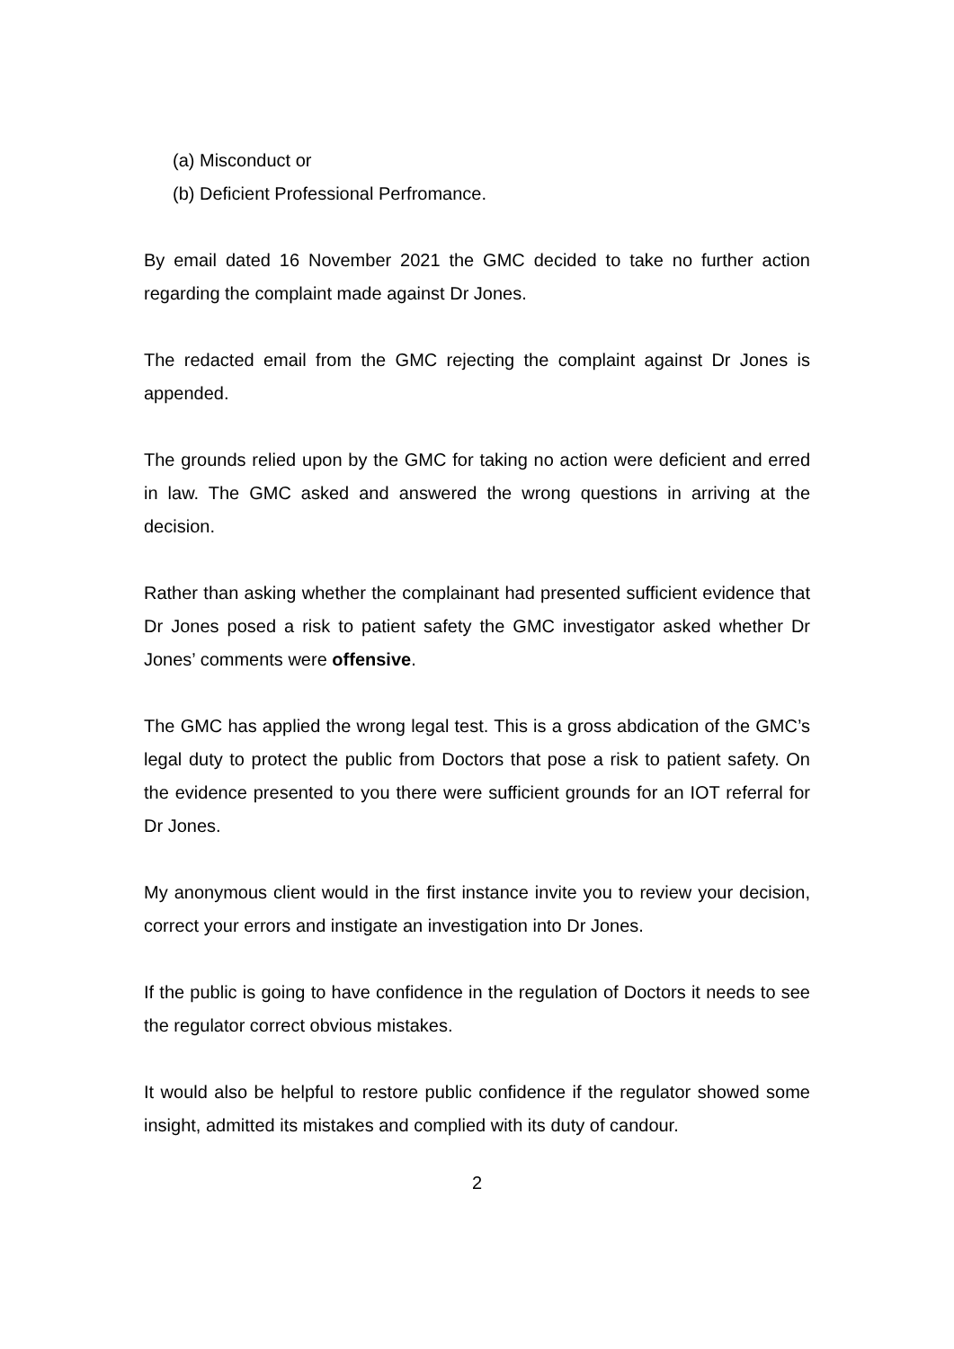(a) Misconduct or
(b) Deficient Professional Perfromance.
By email dated 16 November 2021 the GMC decided to take no further action regarding the complaint made against Dr Jones.
The redacted email from the GMC rejecting the complaint against Dr Jones is appended.
The grounds relied upon by the GMC for taking no action were deficient and erred in law. The GMC asked and answered the wrong questions in arriving at the decision.
Rather than asking whether the complainant had presented sufficient evidence that Dr Jones posed a risk to patient safety the GMC investigator asked whether Dr Jones’ comments were offensive.
The GMC has applied the wrong legal test. This is a gross abdication of the GMC’s legal duty to protect the public from Doctors that pose a risk to patient safety. On the evidence presented to you there were sufficient grounds for an IOT referral for Dr Jones.
My anonymous client would in the first instance invite you to review your decision, correct your errors and instigate an investigation into Dr Jones.
If the public is going to have confidence in the regulation of Doctors it needs to see the regulator correct obvious mistakes.
It would also be helpful to restore public confidence if the regulator showed some insight, admitted its mistakes and complied with its duty of candour.
2